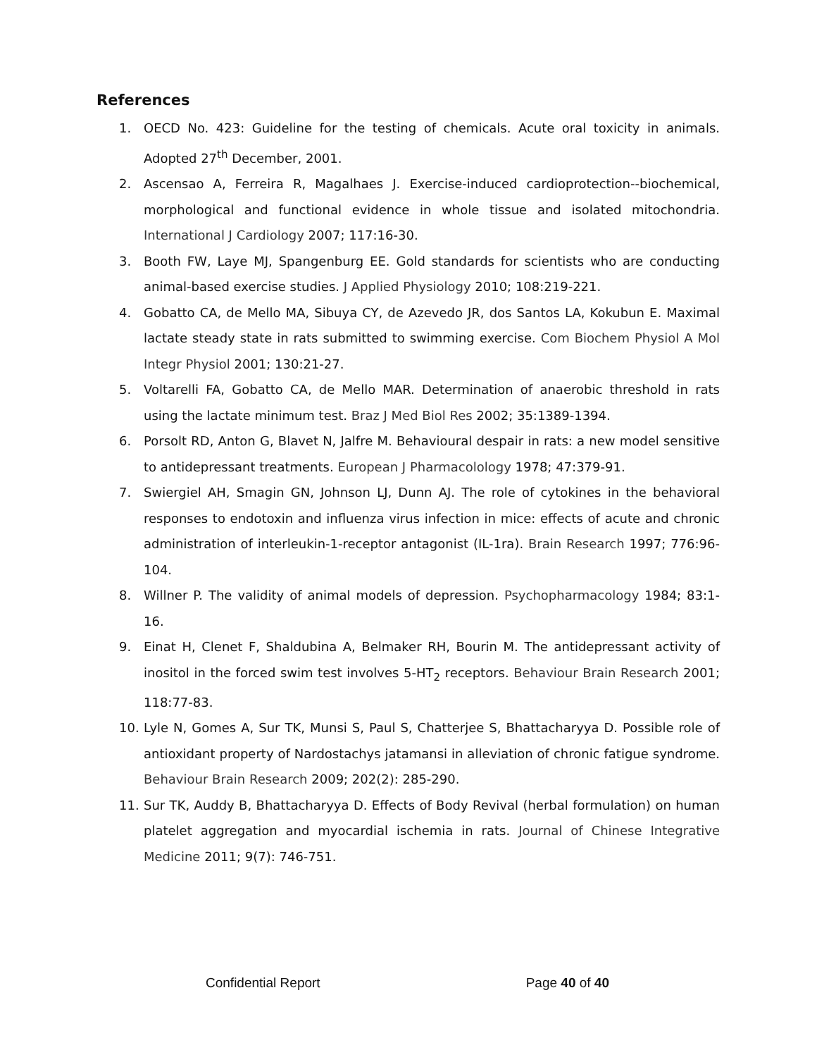References
1. OECD No. 423: Guideline for the testing of chemicals. Acute oral toxicity in animals. Adopted 27<sup>th</sup> December, 2001.
2. Ascensao A, Ferreira R, Magalhaes J. Exercise-induced cardioprotection--biochemical, morphological and functional evidence in whole tissue and isolated mitochondria. International J Cardiology 2007; 117:16-30.
3. Booth FW, Laye MJ, Spangenburg EE. Gold standards for scientists who are conducting animal-based exercise studies. J Applied Physiology 2010; 108:219-221.
4. Gobatto CA, de Mello MA, Sibuya CY, de Azevedo JR, dos Santos LA, Kokubun E. Maximal lactate steady state in rats submitted to swimming exercise. Com Biochem Physiol A Mol Integr Physiol 2001; 130:21-27.
5. Voltarelli FA, Gobatto CA, de Mello MAR. Determination of anaerobic threshold in rats using the lactate minimum test. Braz J Med Biol Res 2002; 35:1389-1394.
6. Porsolt RD, Anton G, Blavet N, Jalfre M. Behavioural despair in rats: a new model sensitive to antidepressant treatments. European J Pharmacolology 1978; 47:379-91.
7. Swiergiel AH, Smagin GN, Johnson LJ, Dunn AJ. The role of cytokines in the behavioral responses to endotoxin and influenza virus infection in mice: effects of acute and chronic administration of interleukin-1-receptor antagonist (IL-1ra). Brain Research 1997; 776:96-104.
8. Willner P. The validity of animal models of depression. Psychopharmacology 1984; 83:1-16.
9. Einat H, Clenet F, Shaldubina A, Belmaker RH, Bourin M. The antidepressant activity of inositol in the forced swim test involves 5-HT<sub>2</sub> receptors. Behaviour Brain Research 2001; 118:77-83.
10. Lyle N, Gomes A, Sur TK, Munsi S, Paul S, Chatterjee S, Bhattacharyya D. Possible role of antioxidant property of Nardostachys jatamansi in alleviation of chronic fatigue syndrome. Behaviour Brain Research 2009; 202(2): 285-290.
11. Sur TK, Auddy B, Bhattacharyya D. Effects of Body Revival (herbal formulation) on human platelet aggregation and myocardial ischemia in rats. Journal of Chinese Integrative Medicine 2011; 9(7): 746-751.
Confidential Report Page 40 of 40